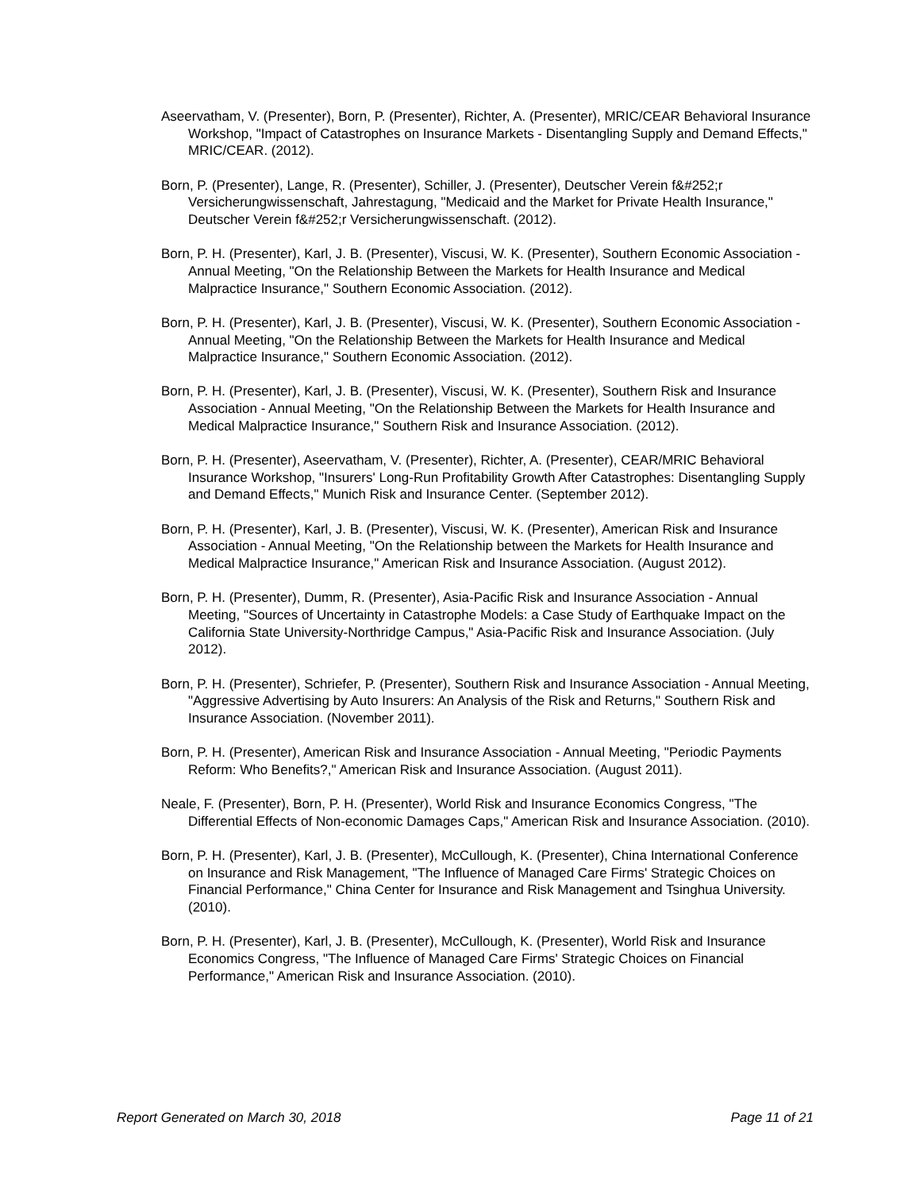Aseervatham, V. (Presenter), Born, P. (Presenter), Richter, A. (Presenter), MRIC/CEAR Behavioral Insurance Workshop, "Impact of Catastrophes on Insurance Markets - Disentangling Supply and Demand Effects," MRIC/CEAR. (2012).
Born, P. (Presenter), Lange, R. (Presenter), Schiller, J. (Presenter), Deutscher Verein f&#252;r Versicherungwissenschaft, Jahrestagung, "Medicaid and the Market for Private Health Insurance," Deutscher Verein f&#252;r Versicherungwissenschaft. (2012).
Born, P. H. (Presenter), Karl, J. B. (Presenter), Viscusi, W. K. (Presenter), Southern Economic Association - Annual Meeting, "On the Relationship Between the Markets for Health Insurance and Medical Malpractice Insurance," Southern Economic Association. (2012).
Born, P. H. (Presenter), Karl, J. B. (Presenter), Viscusi, W. K. (Presenter), Southern Economic Association - Annual Meeting, "On the Relationship Between the Markets for Health Insurance and Medical Malpractice Insurance," Southern Economic Association. (2012).
Born, P. H. (Presenter), Karl, J. B. (Presenter), Viscusi, W. K. (Presenter), Southern Risk and Insurance Association - Annual Meeting, "On the Relationship Between the Markets for Health Insurance and Medical Malpractice Insurance," Southern Risk and Insurance Association. (2012).
Born, P. H. (Presenter), Aseervatham, V. (Presenter), Richter, A. (Presenter), CEAR/MRIC Behavioral Insurance Workshop, "Insurers' Long-Run Profitability Growth After Catastrophes: Disentangling Supply and Demand Effects," Munich Risk and Insurance Center. (September 2012).
Born, P. H. (Presenter), Karl, J. B. (Presenter), Viscusi, W. K. (Presenter), American Risk and Insurance Association - Annual Meeting, "On the Relationship between the Markets for Health Insurance and Medical Malpractice Insurance," American Risk and Insurance Association. (August 2012).
Born, P. H. (Presenter), Dumm, R. (Presenter), Asia-Pacific Risk and Insurance Association - Annual Meeting, "Sources of Uncertainty in Catastrophe Models: a Case Study of Earthquake Impact on the California State University-Northridge Campus," Asia-Pacific Risk and Insurance Association. (July 2012).
Born, P. H. (Presenter), Schriefer, P. (Presenter), Southern Risk and Insurance Association - Annual Meeting, "Aggressive Advertising by Auto Insurers: An Analysis of the Risk and Returns," Southern Risk and Insurance Association. (November 2011).
Born, P. H. (Presenter), American Risk and Insurance Association - Annual Meeting, "Periodic Payments Reform: Who Benefits?," American Risk and Insurance Association. (August 2011).
Neale, F. (Presenter), Born, P. H. (Presenter), World Risk and Insurance Economics Congress, "The Differential Effects of Non-economic Damages Caps," American Risk and Insurance Association. (2010).
Born, P. H. (Presenter), Karl, J. B. (Presenter), McCullough, K. (Presenter), China International Conference on Insurance and Risk Management, "The Influence of Managed Care Firms' Strategic Choices on Financial Performance," China Center for Insurance and Risk Management and Tsinghua University. (2010).
Born, P. H. (Presenter), Karl, J. B. (Presenter), McCullough, K. (Presenter), World Risk and Insurance Economics Congress, "The Influence of Managed Care Firms' Strategic Choices on Financial Performance," American Risk and Insurance Association. (2010).
Report Generated on March 30, 2018 Page 11 of 21